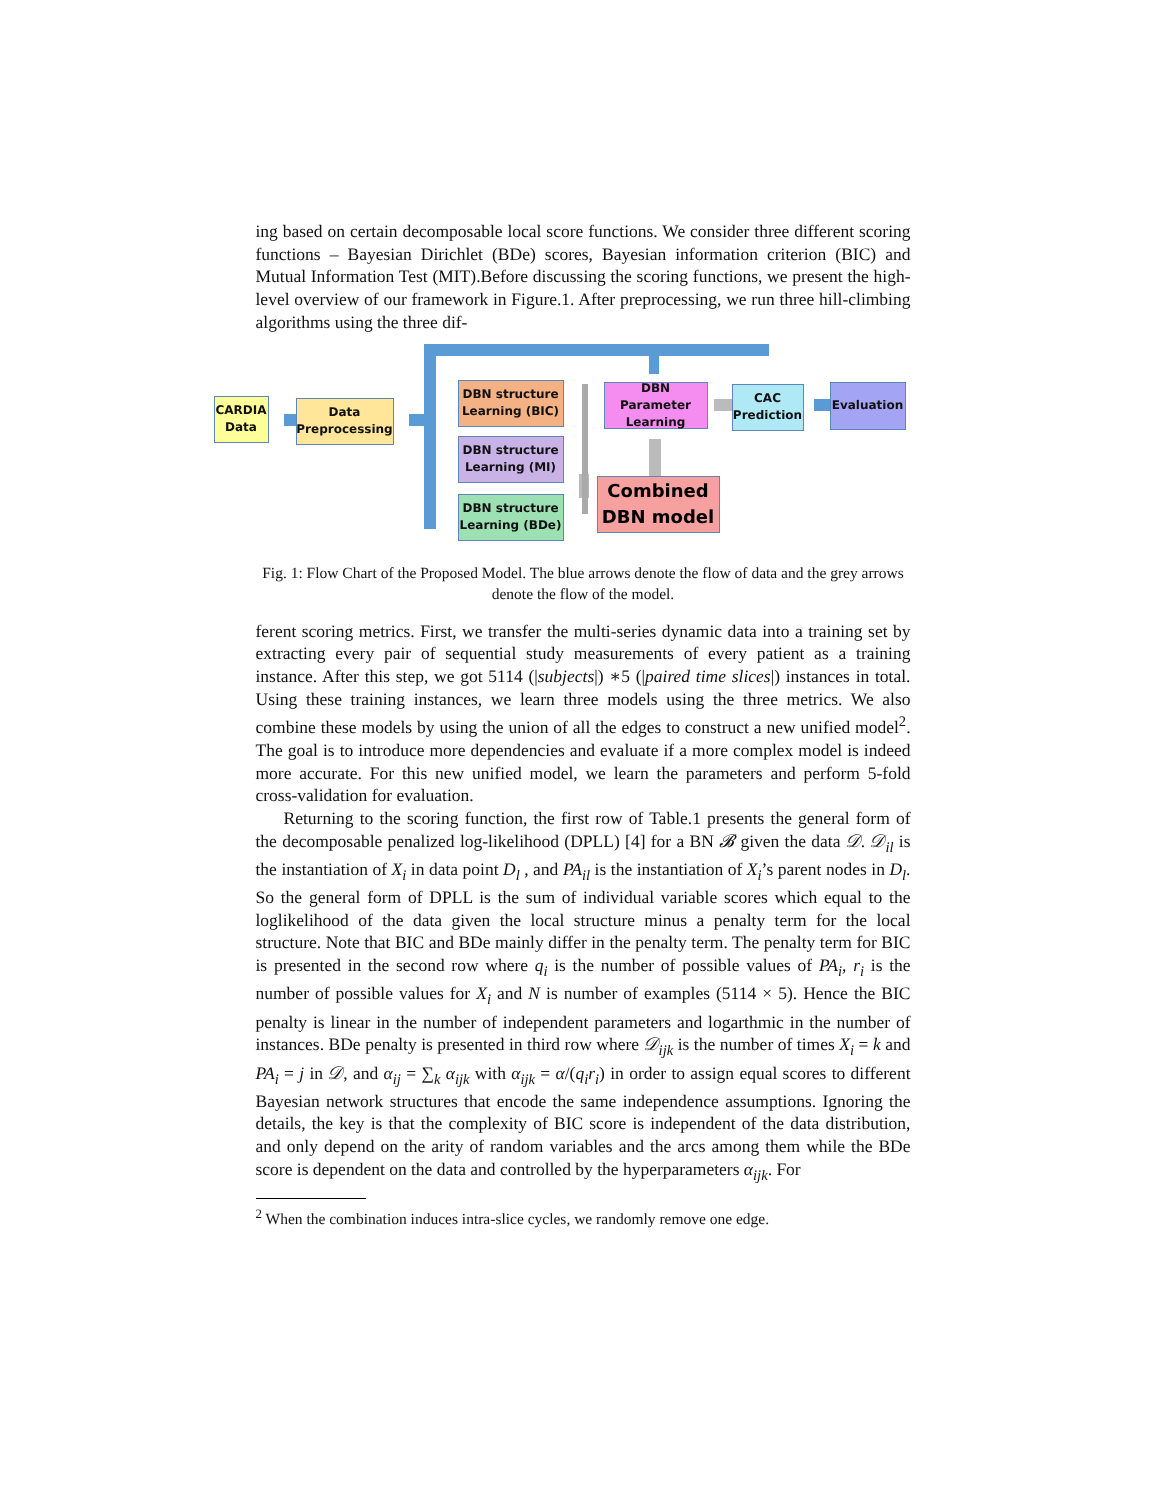ing based on certain decomposable local score functions. We consider three different scoring functions – Bayesian Dirichlet (BDe) scores, Bayesian information criterion (BIC) and Mutual Information Test (MIT).Before discussing the scoring functions, we present the high-level overview of our framework in Figure.1. After preprocessing, we run three hill-climbing algorithms using the three dif-
CARDIA
Data
Data
Preprocessing
DBN structure
Learning (BIC)
DBN structure
Learning (MI)
DBN structure
Learning (BDe)
DBN Parameter
Learning
Combined
DBN model
CAC
Prediction
Evaluation
Fig. 1: Flow Chart of the Proposed Model. The blue arrows denote the flow of data and the grey arrows denote the flow of the model.
ferent scoring metrics. First, we transfer the multi-series dynamic data into a training set by extracting every pair of sequential study measurements of every patient as a training instance. After this step, we got 5114 (|subjects|) ∗5 (|paired time slices|) instances in total. Using these training instances, we learn three models using the three metrics. We also combine these models by using the union of all the edges to construct a new unified model<sup>2</sup>. The goal is to introduce more dependencies and evaluate if a more complex model is indeed more accurate. For this new unified model, we learn the parameters and perform 5-fold cross-validation for evaluation.
Returning to the scoring function, the first row of Table.1 presents the general form of the decomposable penalized log-likelihood (DPLL) [4] for a BN 𝓑 given the data 𝒟. 𝒟<sub>il</sub> is the instantiation of X<sub>i</sub> in data point D<sub>l</sub> , and PA<sub>il</sub> is the instantiation of X<sub>i</sub>’s parent nodes in D<sub>l</sub>. So the general form of DPLL is the sum of individual variable scores which equal to the loglikelihood of the data given the local structure minus a penalty term for the local structure. Note that BIC and BDe mainly differ in the penalty term. The penalty term for BIC is presented in the second row where q<sub>i</sub> is the number of possible values of PA<sub>i</sub>, r<sub>i</sub> is the number of possible values for X<sub>i</sub> and N is number of examples (5114 × 5). Hence the BIC penalty is linear in the number of independent parameters and logarthmic in the number of instances. BDe penalty is presented in third row where 𝒟<sub>ijk</sub> is the number of times X<sub>i</sub> = k and PA<sub>i</sub> = j in 𝒟, and α<sub>ij</sub> = ∑<sub>k</sub> α<sub>ijk</sub> with α<sub>ijk</sub> = α/(q<sub>i</sub>r<sub>i</sub>) in order to assign equal scores to different Bayesian network structures that encode the same independence assumptions. Ignoring the details, the key is that the complexity of BIC score is independent of the data distribution, and only depend on the arity of random variables and the arcs among them while the BDe score is dependent on the data and controlled by the hyperparameters α<sub>ijk</sub>. For
<sup>2</sup> When the combination induces intra-slice cycles, we randomly remove one edge.